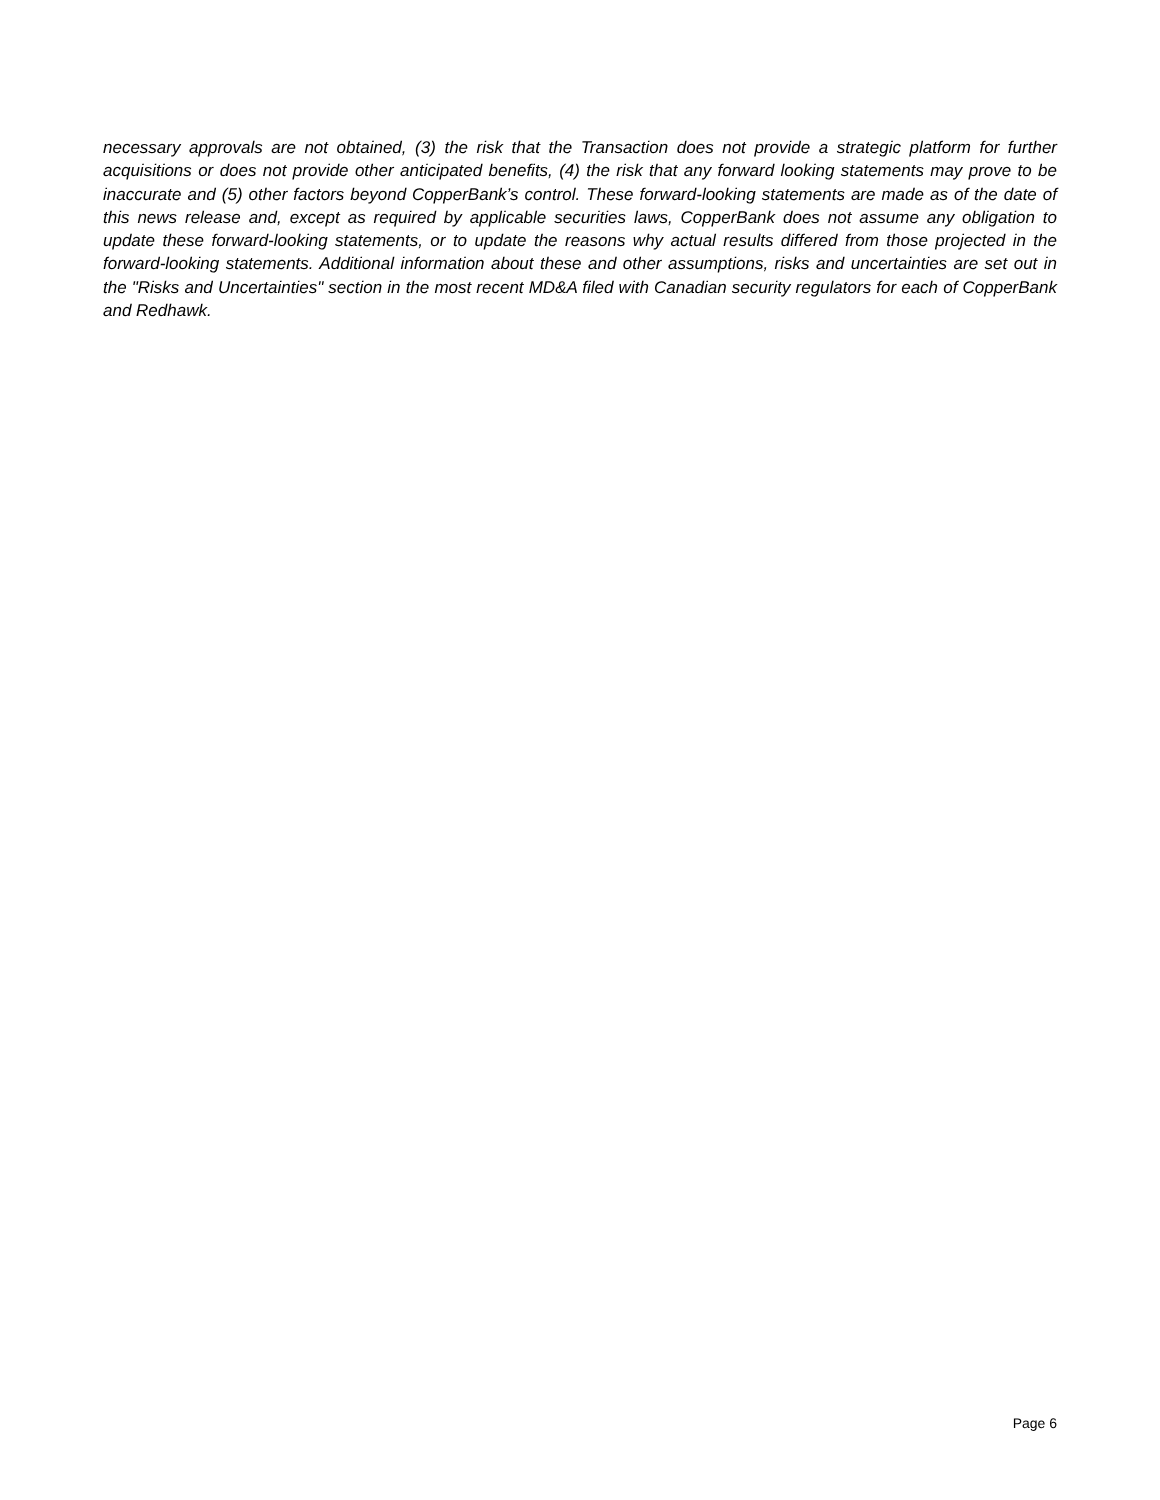necessary approvals are not obtained, (3) the risk that the Transaction does not provide a strategic platform for further acquisitions or does not provide other anticipated benefits, (4) the risk that any forward looking statements may prove to be inaccurate and (5) other factors beyond CopperBank’s control. These forward-looking statements are made as of the date of this news release and, except as required by applicable securities laws, CopperBank does not assume any obligation to update these forward-looking statements, or to update the reasons why actual results differed from those projected in the forward-looking statements. Additional information about these and other assumptions, risks and uncertainties are set out in the "Risks and Uncertainties" section in the most recent MD&A filed with Canadian security regulators for each of CopperBank and Redhawk.
Page 6